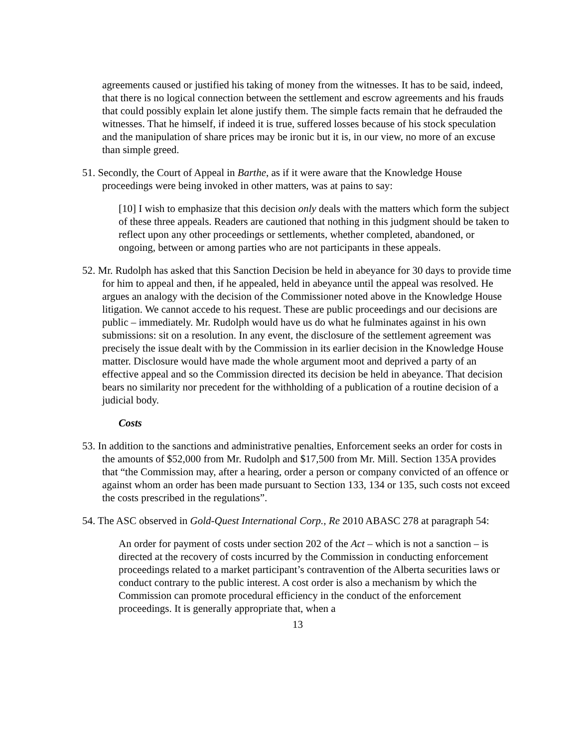agreements caused or justified his taking of money from the witnesses. It has to be said, indeed, that there is no logical connection between the settlement and escrow agreements and his frauds that could possibly explain let alone justify them. The simple facts remain that he defrauded the witnesses. That he himself, if indeed it is true, suffered losses because of his stock speculation and the manipulation of share prices may be ironic but it is, in our view, no more of an excuse than simple greed.
51. Secondly, the Court of Appeal in Barthe, as if it were aware that the Knowledge House proceedings were being invoked in other matters, was at pains to say:
[10] I wish to emphasize that this decision only deals with the matters which form the subject of these three appeals. Readers are cautioned that nothing in this judgment should be taken to reflect upon any other proceedings or settlements, whether completed, abandoned, or ongoing, between or among parties who are not participants in these appeals.
52. Mr. Rudolph has asked that this Sanction Decision be held in abeyance for 30 days to provide time for him to appeal and then, if he appealed, held in abeyance until the appeal was resolved. He argues an analogy with the decision of the Commissioner noted above in the Knowledge House litigation. We cannot accede to his request. These are public proceedings and our decisions are public – immediately. Mr. Rudolph would have us do what he fulminates against in his own submissions: sit on a resolution. In any event, the disclosure of the settlement agreement was precisely the issue dealt with by the Commission in its earlier decision in the Knowledge House matter. Disclosure would have made the whole argument moot and deprived a party of an effective appeal and so the Commission directed its decision be held in abeyance. That decision bears no similarity nor precedent for the withholding of a publication of a routine decision of a judicial body.
Costs
53. In addition to the sanctions and administrative penalties, Enforcement seeks an order for costs in the amounts of $52,000 from Mr. Rudolph and $17,500 from Mr. Mill. Section 135A provides that “the Commission may, after a hearing, order a person or company convicted of an offence or against whom an order has been made pursuant to Section 133, 134 or 135, such costs not exceed the costs prescribed in the regulations”.
54. The ASC observed in Gold-Quest International Corp., Re 2010 ABASC 278 at paragraph 54:
An order for payment of costs under section 202 of the Act – which is not a sanction – is directed at the recovery of costs incurred by the Commission in conducting enforcement proceedings related to a market participant’s contravention of the Alberta securities laws or conduct contrary to the public interest. A cost order is also a mechanism by which the Commission can promote procedural efficiency in the conduct of the enforcement proceedings. It is generally appropriate that, when a
13